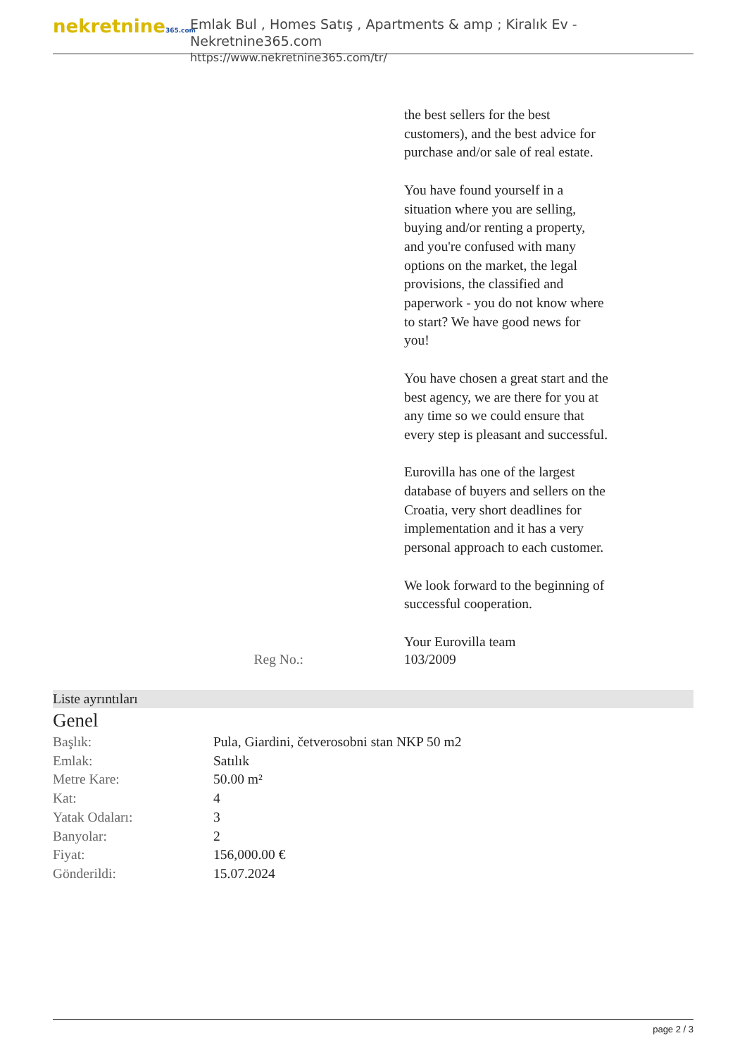nekretnine365.com
Emlak Bul , Homes Satış , Apartments & amp ; Kiralık Ev - Nekretnine365.com
https://www.nekretnine365.com/tr/
the best sellers for the best customers), and the best advice for purchase and/or sale of real estate.
You have found yourself in a situation where you are selling, buying and/or renting a property, and you're confused with many options on the market, the legal provisions, the classified and paperwork - you do not know where to start? We have good news for you!
You have chosen a great start and the best agency, we are there for you at any time so we could ensure that every step is pleasant and successful.
Eurovilla has one of the largest database of buyers and sellers on the Croatia, very short deadlines for implementation and it has a very personal approach to each customer.
We look forward to the beginning of successful cooperation.
Your Eurovilla team
Reg No.: 103/2009
Liste ayrıntıları
Genel
| Başlık: | Pula, Giardini, četverosobni stan NKP 50 m2 |
| Emlak: | Satılık |
| Metre Kare: | 50.00 m² |
| Kat: | 4 |
| Yatak Odaları: | 3 |
| Banyolar: | 2 |
| Fiyat: | 156,000.00 € |
| Gönderildi: | 15.07.2024 |
page 2 / 3